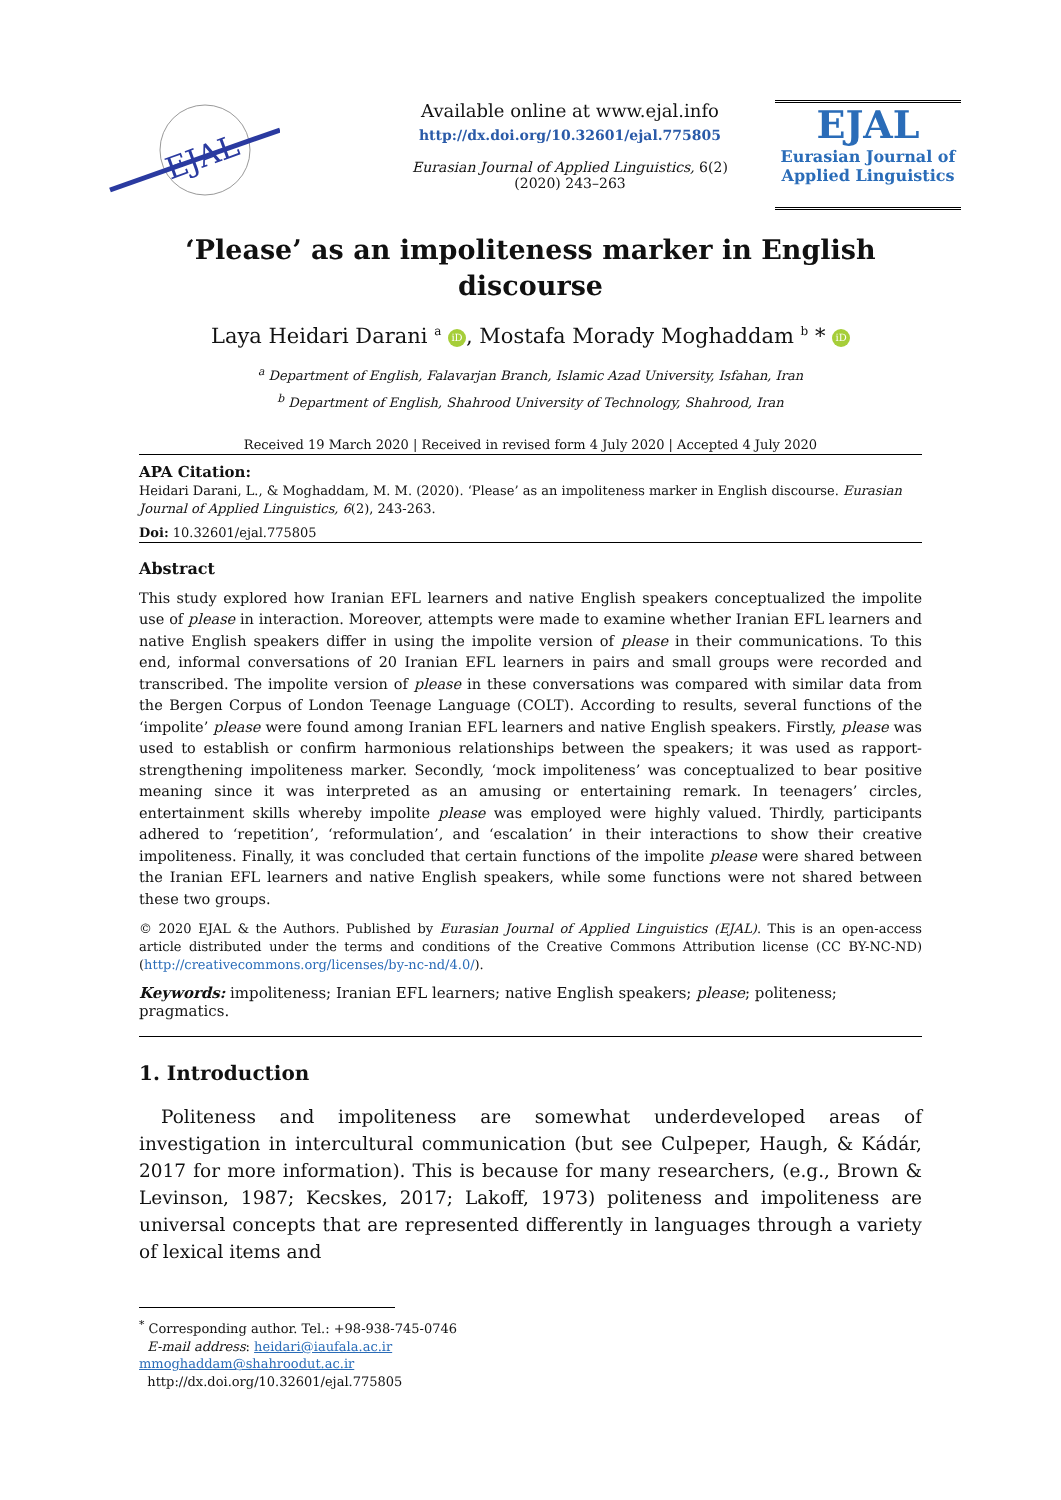EJAL
Available online at www.ejal.info
http://dx.doi.org/10.32601/ejal.775805
Eurasian Journal of Applied Linguistics, 6(2) (2020) 243–263
EJAL
Eurasian Journal of
Applied Linguistics
‘Please’ as an impoliteness marker in English discourse
Laya Heidari Darani <sup>a</sup> iD, Mostafa Morady Moghaddam <sup>b</sup> * iD
<sup>a</sup> Department of English, Falavarjan Branch, Islamic Azad University, Isfahan, Iran
<sup>b</sup> Department of English, Shahrood University of Technology, Shahrood, Iran
Received 19 March 2020 | Received in revised form 4 July 2020 | Accepted 4 July 2020
APA Citation:
Heidari Darani, L., & Moghaddam, M. M. (2020). ‘Please’ as an impoliteness marker in English discourse. Eurasian Journal of Applied Linguistics, 6(2), 243-263.
Doi: 10.32601/ejal.775805
Abstract
This study explored how Iranian EFL learners and native English speakers conceptualized the impolite use of please in interaction. Moreover, attempts were made to examine whether Iranian EFL learners and native English speakers differ in using the impolite version of please in their communications. To this end, informal conversations of 20 Iranian EFL learners in pairs and small groups were recorded and transcribed. The impolite version of please in these conversations was compared with similar data from the Bergen Corpus of London Teenage Language (COLT). According to results, several functions of the ‘impolite’ please were found among Iranian EFL learners and native English speakers. Firstly, please was used to establish or confirm harmonious relationships between the speakers; it was used as rapport-strengthening impoliteness marker. Secondly, ‘mock impoliteness’ was conceptualized to bear positive meaning since it was interpreted as an amusing or entertaining remark. In teenagers’ circles, entertainment skills whereby impolite please was employed were highly valued. Thirdly, participants adhered to ‘repetition’, ‘reformulation’, and ‘escalation’ in their interactions to show their creative impoliteness. Finally, it was concluded that certain functions of the impolite please were shared between the Iranian EFL learners and native English speakers, while some functions were not shared between these two groups.
© 2020 EJAL & the Authors. Published by Eurasian Journal of Applied Linguistics (EJAL). This is an open-access article distributed under the terms and conditions of the Creative Commons Attribution license (CC BY-NC-ND) (http://creativecommons.org/licenses/by-nc-nd/4.0/).
Keywords: impoliteness; Iranian EFL learners; native English speakers; please; politeness; pragmatics.
1. Introduction
Politeness and impoliteness are somewhat underdeveloped areas of investigation in intercultural communication (but see Culpeper, Haugh, & Kádár, 2017 for more information). This is because for many researchers, (e.g., Brown & Levinson, 1987; Kecskes, 2017; Lakoff, 1973) politeness and impoliteness are universal concepts that are represented differently in languages through a variety of lexical items and
<sup>*</sup> Corresponding author. Tel.: +98-938-745-0746
E-mail address: heidari@iaufala.ac.ir
mmoghaddam@shahroodut.ac.ir
http://dx.doi.org/10.32601/ejal.775805